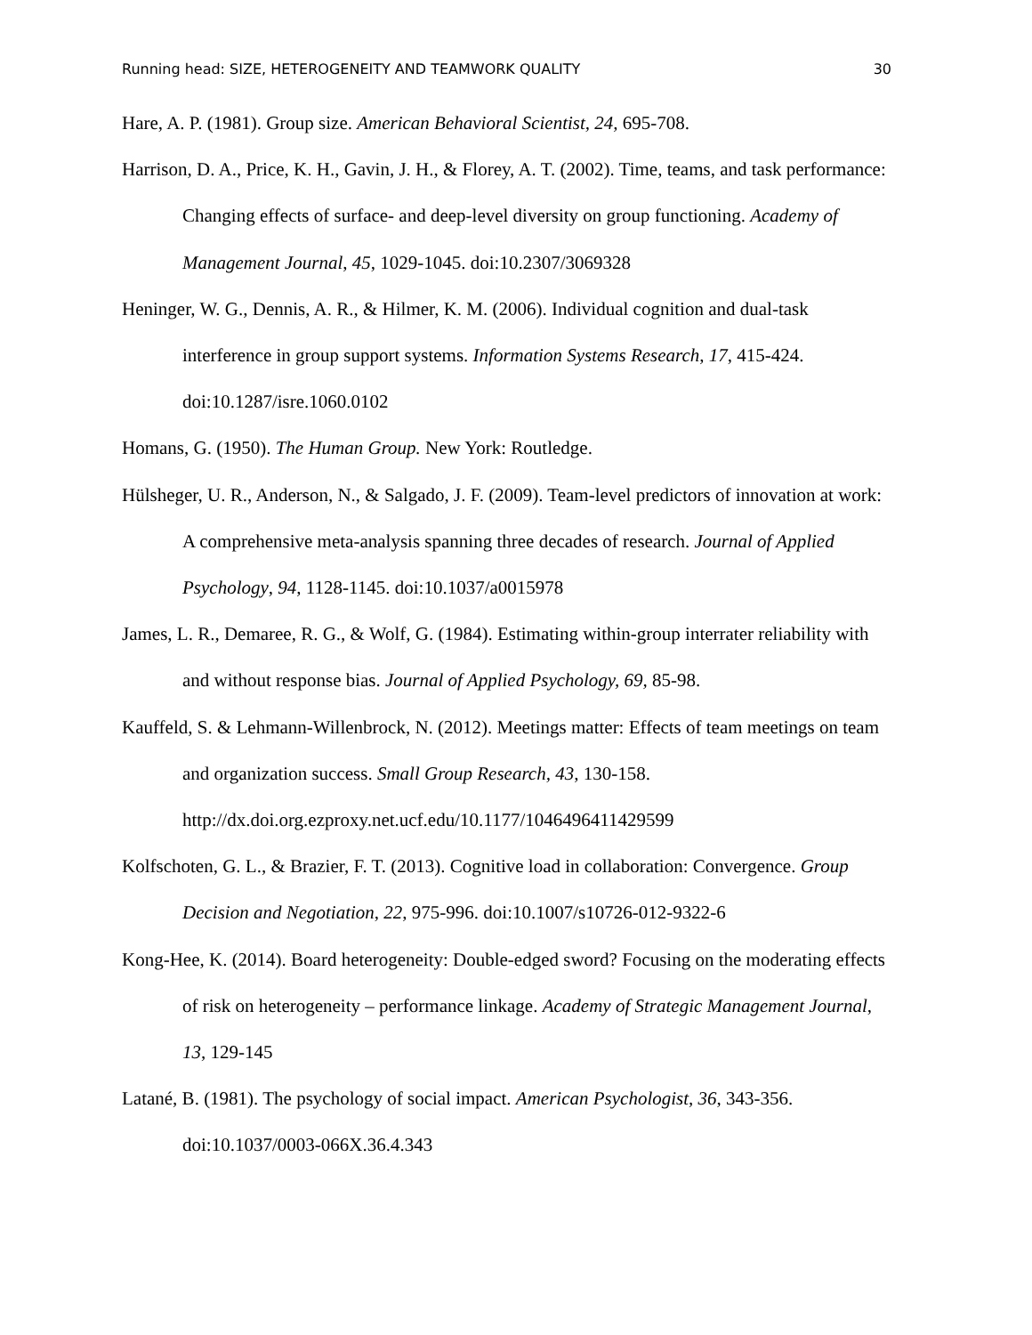Running head: SIZE, HETEROGENEITY AND TEAMWORK QUALITY 30
Hare, A. P. (1981). Group size. American Behavioral Scientist, 24, 695-708.
Harrison, D. A., Price, K. H., Gavin, J. H., & Florey, A. T. (2002). Time, teams, and task performance: Changing effects of surface- and deep-level diversity on group functioning. Academy of Management Journal, 45, 1029-1045. doi:10.2307/3069328
Heninger, W. G., Dennis, A. R., & Hilmer, K. M. (2006). Individual cognition and dual-task interference in group support systems. Information Systems Research, 17, 415-424. doi:10.1287/isre.1060.0102
Homans, G. (1950). The Human Group. New York: Routledge.
Hülsheger, U. R., Anderson, N., & Salgado, J. F. (2009). Team-level predictors of innovation at work: A comprehensive meta-analysis spanning three decades of research. Journal of Applied Psychology, 94, 1128-1145. doi:10.1037/a0015978
James, L. R., Demaree, R. G., & Wolf, G. (1984). Estimating within-group interrater reliability with and without response bias. Journal of Applied Psychology, 69, 85-98.
Kauffeld, S. & Lehmann-Willenbrock, N. (2012). Meetings matter: Effects of team meetings on team and organization success. Small Group Research, 43, 130-158. http://dx.doi.org.ezproxy.net.ucf.edu/10.1177/1046496411429599
Kolfschoten, G. L., & Brazier, F. T. (2013). Cognitive load in collaboration: Convergence. Group Decision and Negotiation, 22, 975-996. doi:10.1007/s10726-012-9322-6
Kong-Hee, K. (2014). Board heterogeneity: Double-edged sword? Focusing on the moderating effects of risk on heterogeneity – performance linkage. Academy of Strategic Management Journal, 13, 129-145
Latané, B. (1981). The psychology of social impact. American Psychologist, 36, 343-356. doi:10.1037/0003-066X.36.4.343